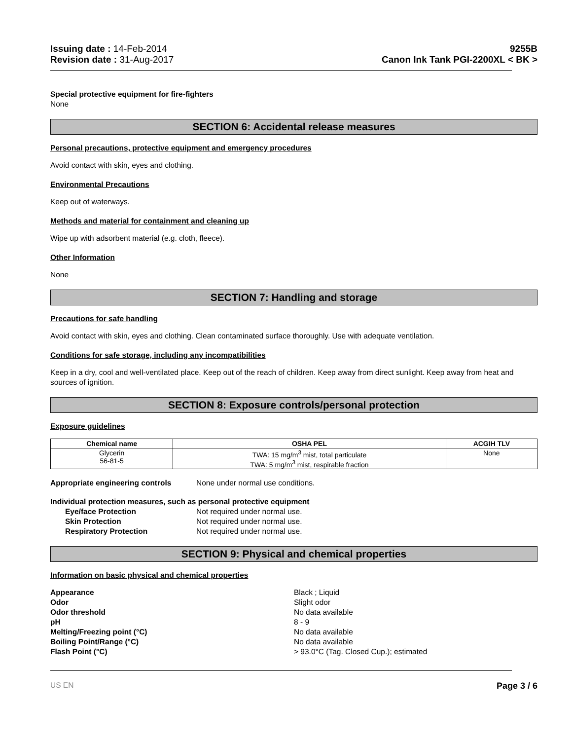Issuing date : 14-Feb-2014
Revision date : 31-Aug-2017
9255B
Canon Ink Tank PGI-2200XL < BK >
Special protective equipment for fire-fighters
None
SECTION 6: Accidental release measures
Personal precautions, protective equipment and emergency procedures
Avoid contact with skin, eyes and clothing.
Environmental Precautions
Keep out of waterways.
Methods and material for containment and cleaning up
Wipe up with adsorbent material (e.g. cloth, fleece).
Other Information
None
SECTION 7: Handling and storage
Precautions for safe handling
Avoid contact with skin, eyes and clothing. Clean contaminated surface thoroughly. Use with adequate ventilation.
Conditions for safe storage, including any incompatibilities
Keep in a dry, cool and well-ventilated place. Keep out of the reach of children. Keep away from direct sunlight. Keep away from heat and sources of ignition.
SECTION 8: Exposure controls/personal protection
Exposure guidelines
| Chemical name | OSHA PEL | ACGIH TLV |
| --- | --- | --- |
| Glycerin 56-81-5 | TWA: 15 mg/m<sup>3</sup> mist, total particulate TWA: 5 mg/m<sup>3</sup> mist, respirable fraction | None |
Appropriate engineering controls
None under normal use conditions.
Individual protection measures, such as personal protective equipment
Eye/face Protection Not required under normal use.
Skin Protection Not required under normal use.
Respiratory Protection Not required under normal use.
SECTION 9: Physical and chemical properties
Information on basic physical and chemical properties
Appearance Black ; Liquid
Odor Slight odor
Odor threshold No data available
pH 8 - 9
Melting/Freezing point (°C) No data available
Boiling Point/Range (°C) No data available
Flash Point (°C) > 93.0°C (Tag. Closed Cup.); estimated
US EN Page 3 / 6